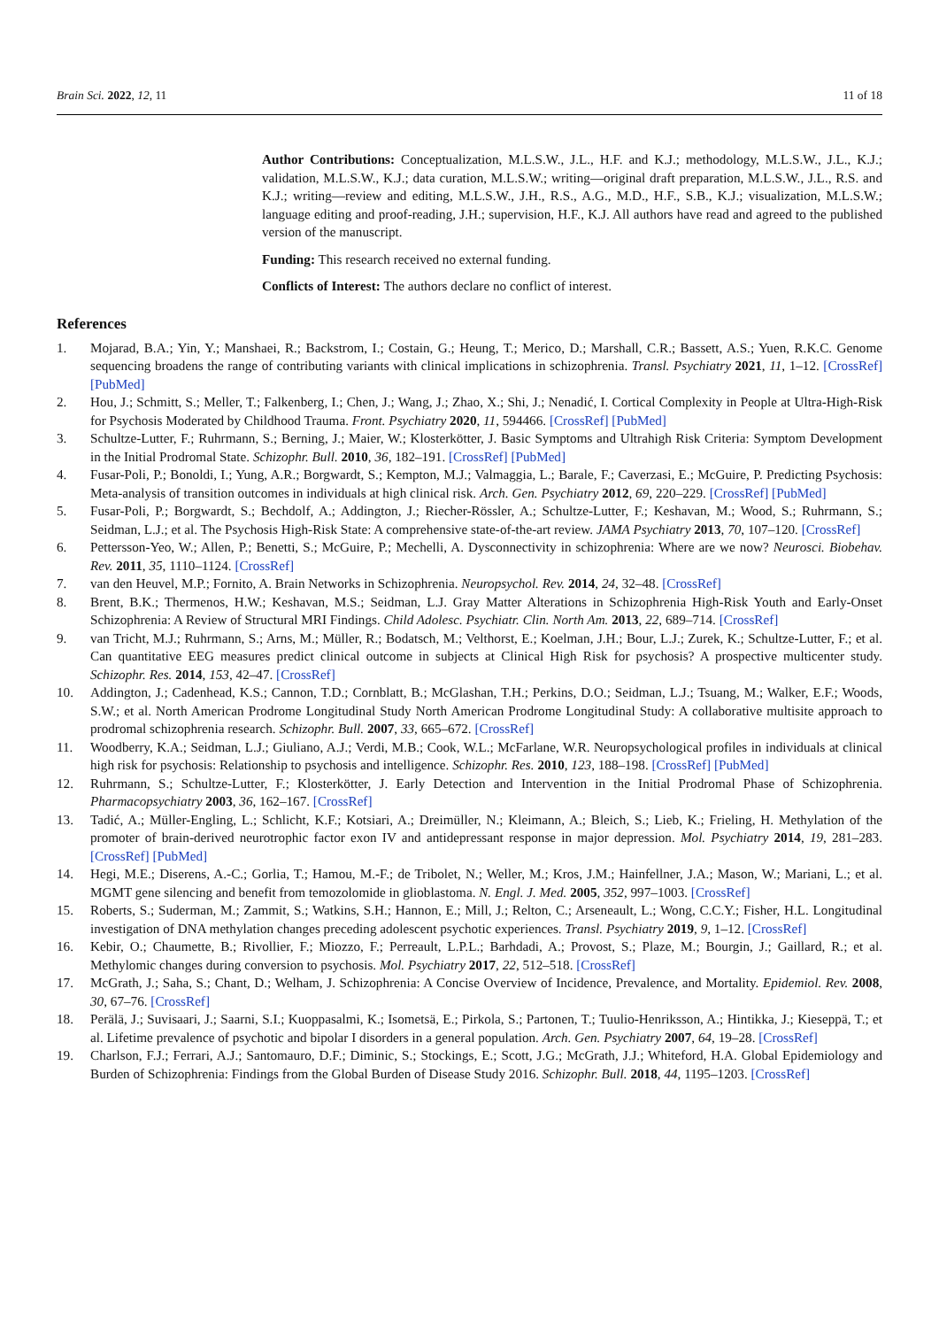Brain Sci. 2022, 12, 11 11 of 18
Author Contributions: Conceptualization, M.L.S.W., J.L., H.F. and K.J.; methodology, M.L.S.W., J.L., K.J.; validation, M.L.S.W., K.J.; data curation, M.L.S.W.; writing—original draft preparation, M.L.S.W., J.L., R.S. and K.J.; writing—review and editing, M.L.S.W., J.H., R.S., A.G., M.D., H.F., S.B., K.J.; visualization, M.L.S.W.; language editing and proof-reading, J.H.; supervision, H.F., K.J. All authors have read and agreed to the published version of the manuscript.
Funding: This research received no external funding.
Conflicts of Interest: The authors declare no conflict of interest.
References
1. Mojarad, B.A.; Yin, Y.; Manshaei, R.; Backstrom, I.; Costain, G.; Heung, T.; Merico, D.; Marshall, C.R.; Bassett, A.S.; Yuen, R.K.C. Genome sequencing broadens the range of contributing variants with clinical implications in schizophrenia. Transl. Psychiatry 2021, 11, 1–12. [CrossRef] [PubMed]
2. Hou, J.; Schmitt, S.; Meller, T.; Falkenberg, I.; Chen, J.; Wang, J.; Zhao, X.; Shi, J.; Nenadić, I. Cortical Complexity in People at Ultra-High-Risk for Psychosis Moderated by Childhood Trauma. Front. Psychiatry 2020, 11, 594466. [CrossRef] [PubMed]
3. Schultze-Lutter, F.; Ruhrmann, S.; Berning, J.; Maier, W.; Klosterkötter, J. Basic Symptoms and Ultrahigh Risk Criteria: Symptom Development in the Initial Prodromal State. Schizophr. Bull. 2010, 36, 182–191. [CrossRef] [PubMed]
4. Fusar-Poli, P.; Bonoldi, I.; Yung, A.R.; Borgwardt, S.; Kempton, M.J.; Valmaggia, L.; Barale, F.; Caverzasi, E.; McGuire, P. Predicting Psychosis: Meta-analysis of transition outcomes in individuals at high clinical risk. Arch. Gen. Psychiatry 2012, 69, 220–229. [CrossRef] [PubMed]
5. Fusar-Poli, P.; Borgwardt, S.; Bechdolf, A.; Addington, J.; Riecher-Rössler, A.; Schultze-Lutter, F.; Keshavan, M.; Wood, S.; Ruhrmann, S.; Seidman, L.J.; et al. The Psychosis High-Risk State: A comprehensive state-of-the-art review. JAMA Psychiatry 2013, 70, 107–120. [CrossRef]
6. Pettersson-Yeo, W.; Allen, P.; Benetti, S.; McGuire, P.; Mechelli, A. Dysconnectivity in schizophrenia: Where are we now? Neurosci. Biobehav. Rev. 2011, 35, 1110–1124. [CrossRef]
7. van den Heuvel, M.P.; Fornito, A. Brain Networks in Schizophrenia. Neuropsychol. Rev. 2014, 24, 32–48. [CrossRef]
8. Brent, B.K.; Thermenos, H.W.; Keshavan, M.S.; Seidman, L.J. Gray Matter Alterations in Schizophrenia High-Risk Youth and Early-Onset Schizophrenia: A Review of Structural MRI Findings. Child Adolesc. Psychiatr. Clin. North Am. 2013, 22, 689–714. [CrossRef]
9. van Tricht, M.J.; Ruhrmann, S.; Arns, M.; Müller, R.; Bodatsch, M.; Velthorst, E.; Koelman, J.H.; Bour, L.J.; Zurek, K.; Schultze-Lutter, F.; et al. Can quantitative EEG measures predict clinical outcome in subjects at Clinical High Risk for psychosis? A prospective multicenter study. Schizophr. Res. 2014, 153, 42–47. [CrossRef]
10. Addington, J.; Cadenhead, K.S.; Cannon, T.D.; Cornblatt, B.; McGlashan, T.H.; Perkins, D.O.; Seidman, L.J.; Tsuang, M.; Walker, E.F.; Woods, S.W.; et al. North American Prodrome Longitudinal Study North American Prodrome Longitudinal Study: A collaborative multisite approach to prodromal schizophrenia research. Schizophr. Bull. 2007, 33, 665–672. [CrossRef]
11. Woodberry, K.A.; Seidman, L.J.; Giuliano, A.J.; Verdi, M.B.; Cook, W.L.; McFarlane, W.R. Neuropsychological profiles in individuals at clinical high risk for psychosis: Relationship to psychosis and intelligence. Schizophr. Res. 2010, 123, 188–198. [CrossRef] [PubMed]
12. Ruhrmann, S.; Schultze-Lutter, F.; Klosterkötter, J. Early Detection and Intervention in the Initial Prodromal Phase of Schizophrenia. Pharmacopsychiatry 2003, 36, 162–167. [CrossRef]
13. Tadić, A.; Müller-Engling, L.; Schlicht, K.F.; Kotsiari, A.; Dreimüller, N.; Kleimann, A.; Bleich, S.; Lieb, K.; Frieling, H. Methylation of the promoter of brain-derived neurotrophic factor exon IV and antidepressant response in major depression. Mol. Psychiatry 2014, 19, 281–283. [CrossRef] [PubMed]
14. Hegi, M.E.; Diserens, A.-C.; Gorlia, T.; Hamou, M.-F.; de Tribolet, N.; Weller, M.; Kros, J.M.; Hainfellner, J.A.; Mason, W.; Mariani, L.; et al. MGMT gene silencing and benefit from temozolomide in glioblastoma. N. Engl. J. Med. 2005, 352, 997–1003. [CrossRef]
15. Roberts, S.; Suderman, M.; Zammit, S.; Watkins, S.H.; Hannon, E.; Mill, J.; Relton, C.; Arseneault, L.; Wong, C.C.Y.; Fisher, H.L. Longitudinal investigation of DNA methylation changes preceding adolescent psychotic experiences. Transl. Psychiatry 2019, 9, 1–12. [CrossRef]
16. Kebir, O.; Chaumette, B.; Rivollier, F.; Miozzo, F.; Perreault, L.P.L.; Barhdadi, A.; Provost, S.; Plaze, M.; Bourgin, J.; Gaillard, R.; et al. Methylomic changes during conversion to psychosis. Mol. Psychiatry 2017, 22, 512–518. [CrossRef]
17. McGrath, J.; Saha, S.; Chant, D.; Welham, J. Schizophrenia: A Concise Overview of Incidence, Prevalence, and Mortality. Epidemiol. Rev. 2008, 30, 67–76. [CrossRef]
18. Perälä, J.; Suvisaari, J.; Saarni, S.I.; Kuoppasalmi, K.; Isometsä, E.; Pirkola, S.; Partonen, T.; Tuulio-Henriksson, A.; Hintikka, J.; Kieseppä, T.; et al. Lifetime prevalence of psychotic and bipolar I disorders in a general population. Arch. Gen. Psychiatry 2007, 64, 19–28. [CrossRef]
19. Charlson, F.J.; Ferrari, A.J.; Santomauro, D.F.; Diminic, S.; Stockings, E.; Scott, J.G.; McGrath, J.J.; Whiteford, H.A. Global Epidemiology and Burden of Schizophrenia: Findings from the Global Burden of Disease Study 2016. Schizophr. Bull. 2018, 44, 1195–1203. [CrossRef]